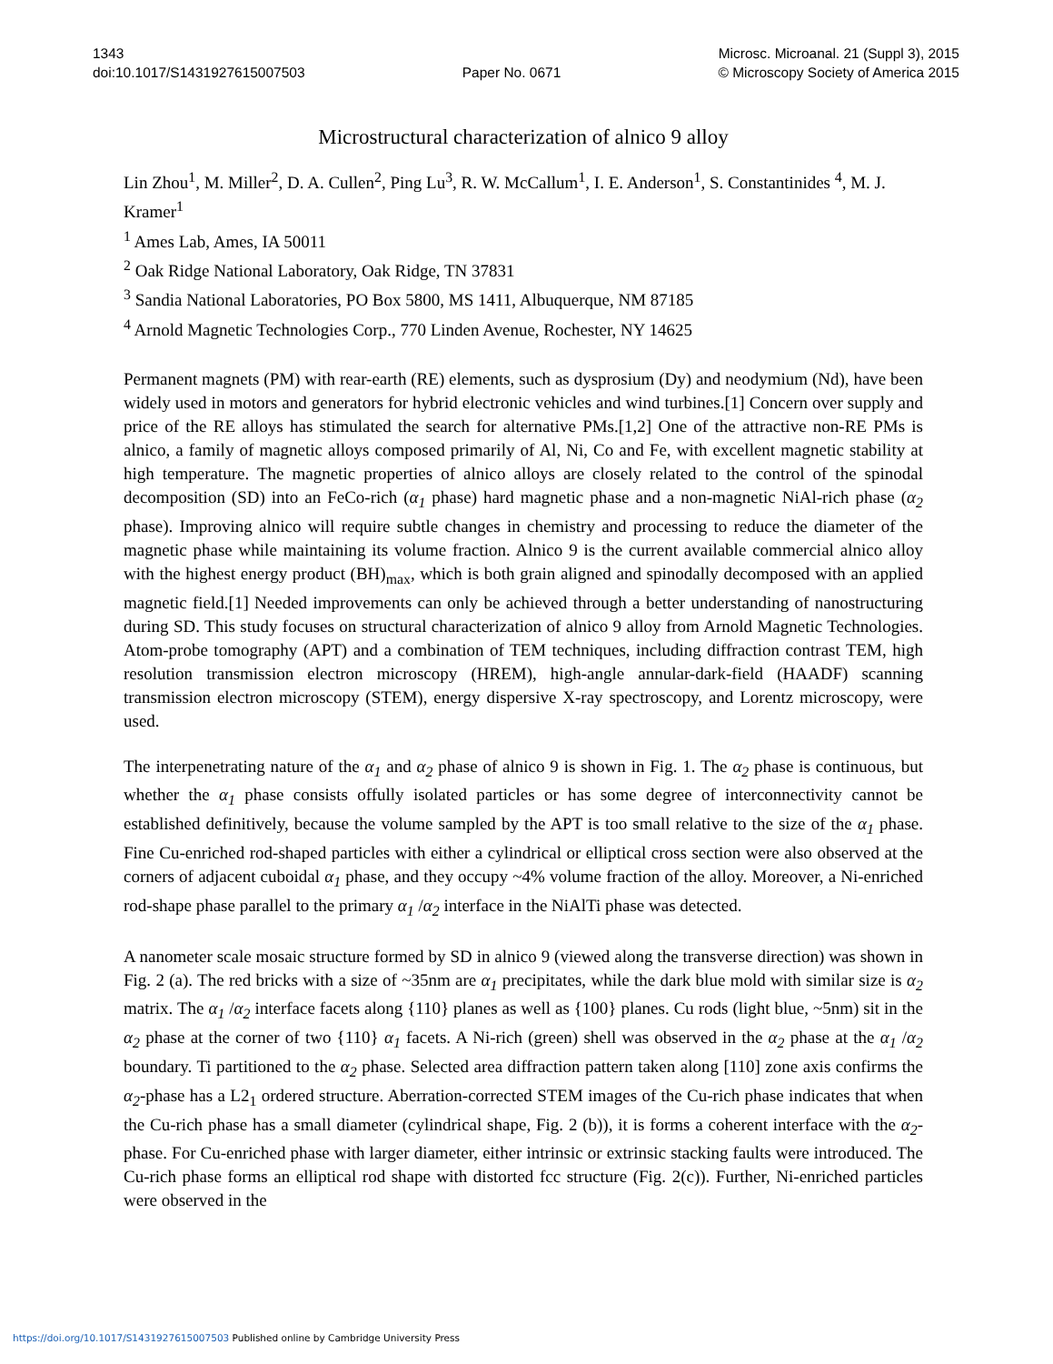1343
doi:10.1017/S1431927615007503
Paper No. 0671 Microsc. Microanal. 21 (Suppl 3), 2015
© Microscopy Society of America 2015
Microstructural characterization of alnico 9 alloy
Lin Zhou<sup>1</sup>, M. Miller<sup>2</sup>, D. A. Cullen<sup>2</sup>, Ping Lu<sup>3</sup>, R. W. McCallum<sup>1</sup>, I. E. Anderson<sup>1</sup>, S. Constantinides <sup>4</sup>, M. J. Kramer<sup>1</sup>
<sup>1</sup> Ames Lab, Ames, IA 50011
<sup>2</sup> Oak Ridge National Laboratory, Oak Ridge, TN 37831
<sup>3</sup> Sandia National Laboratories, PO Box 5800, MS 1411, Albuquerque, NM 87185
<sup>4</sup> Arnold Magnetic Technologies Corp., 770 Linden Avenue, Rochester, NY 14625
Permanent magnets (PM) with rear-earth (RE) elements, such as dysprosium (Dy) and neodymium (Nd), have been widely used in motors and generators for hybrid electronic vehicles and wind turbines.[1] Concern over supply and price of the RE alloys has stimulated the search for alternative PMs.[1,2] One of the attractive non-RE PMs is alnico, a family of magnetic alloys composed primarily of Al, Ni, Co and Fe, with excellent magnetic stability at high temperature. The magnetic properties of alnico alloys are closely related to the control of the spinodal decomposition (SD) into an FeCo-rich (α<sub>1</sub> phase) hard magnetic phase and a non-magnetic NiAl-rich phase (α<sub>2</sub> phase). Improving alnico will require subtle changes in chemistry and processing to reduce the diameter of the magnetic phase while maintaining its volume fraction. Alnico 9 is the current available commercial alnico alloy with the highest energy product (BH)<sub>max</sub>, which is both grain aligned and spinodally decomposed with an applied magnetic field.[1] Needed improvements can only be achieved through a better understanding of nanostructuring during SD. This study focuses on structural characterization of alnico 9 alloy from Arnold Magnetic Technologies. Atom-probe tomography (APT) and a combination of TEM techniques, including diffraction contrast TEM, high resolution transmission electron microscopy (HREM), high-angle annular-dark-field (HAADF) scanning transmission electron microscopy (STEM), energy dispersive X-ray spectroscopy, and Lorentz microscopy, were used.
The interpenetrating nature of the α<sub>1</sub> and α<sub>2</sub> phase of alnico 9 is shown in Fig. 1. The α<sub>2</sub> phase is continuous, but whether the α<sub>1</sub> phase consists offully isolated particles or has some degree of interconnectivity cannot be established definitively, because the volume sampled by the APT is too small relative to the size of the α<sub>1</sub> phase. Fine Cu-enriched rod-shaped particles with either a cylindrical or elliptical cross section were also observed at the corners of adjacent cuboidal α<sub>1</sub> phase, and they occupy ~4% volume fraction of the alloy. Moreover, a Ni-enriched rod-shape phase parallel to the primary α<sub>1</sub> /α<sub>2</sub> interface in the NiAlTi phase was detected.
A nanometer scale mosaic structure formed by SD in alnico 9 (viewed along the transverse direction) was shown in Fig. 2 (a). The red bricks with a size of ~35nm are α<sub>1</sub> precipitates, while the dark blue mold with similar size is α<sub>2</sub> matrix. The α<sub>1</sub> /α<sub>2</sub> interface facets along {110} planes as well as {100} planes. Cu rods (light blue, ~5nm) sit in the α<sub>2</sub> phase at the corner of two {110} α<sub>1</sub> facets. A Ni-rich (green) shell was observed in the α<sub>2</sub> phase at the α<sub>1</sub> /α<sub>2</sub> boundary. Ti partitioned to the α<sub>2</sub> phase. Selected area diffraction pattern taken along [110] zone axis confirms the α<sub>2</sub>-phase has a L2<sub>1</sub> ordered structure. Aberration-corrected STEM images of the Cu-rich phase indicates that when the Cu-rich phase has a small diameter (cylindrical shape, Fig. 2 (b)), it is forms a coherent interface with the α<sub>2</sub>-phase. For Cu-enriched phase with larger diameter, either intrinsic or extrinsic stacking faults were introduced. The Cu-rich phase forms an elliptical rod shape with distorted fcc structure (Fig. 2(c)). Further, Ni-enriched particles were observed in the
https://doi.org/10.1017/S1431927615007503 Published online by Cambridge University Press